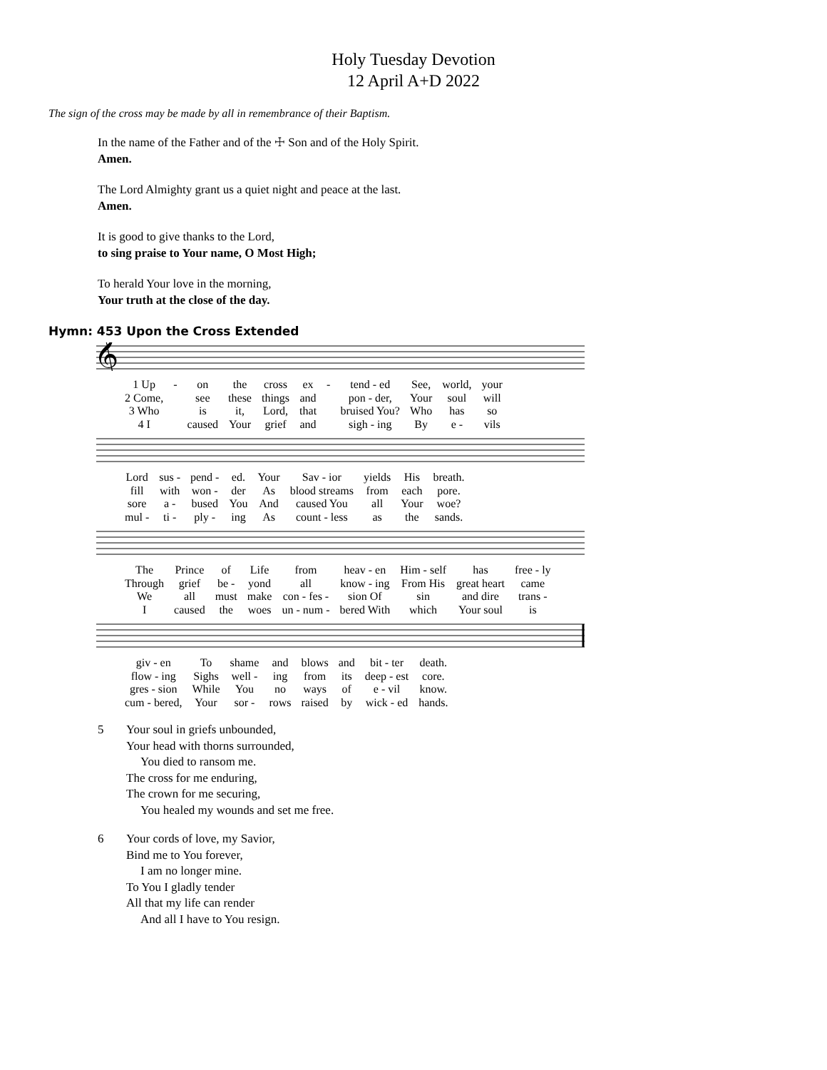Holy Tuesday Devotion
12 April A+D 2022
The sign of the cross may be made by all in remembrance of their Baptism.
In the name of the Father and of the ☩ Son and of the Holy Spirit.
Amen.
The Lord Almighty grant us a quiet night and peace at the last.
Amen.
It is good to give thanks to the Lord,
to sing praise to Your name, O Most High;
To herald Your love in the morning,
Your truth at the close of the day.
Hymn: 453 Upon the Cross Extended
𝄞
| 1 Up | - | on | the | cross | ex | - | tend - ed | See, | world, | your |
| 2 Come, | | see | these | things | and | | pon - der, | Your | soul | will |
| 3 Who | | is | it, | Lord, | that | | bruised You? | Who | has | so |
| 4 I | | caused | Your | grief | and | | sigh - ing | By | e - | vils |
| Lord | sus - | pend - | ed. | Your | Sav - ior | yields | His | breath. |
| fill | with | won - | der | As | blood streams | from | each | pore. |
| sore | a - | bused | You | And | caused You | all | Your | woe? |
| mul - | ti - | ply - | ing | As | count - less | as | the | sands. |
| The | Prince | of | Life | from | heav - en | Him - self | has | free - ly |
| Through | grief | be - | yond | all | know - ing | From His | great heart | came |
| We | all | must | make | con - fes - | sion Of | sin | and dire | trans - |
| I | caused | the | woes | un - num - | bered With | which | Your soul | is |
| giv - en | To | shame | and | blows | and | bit - ter | death. |
| flow - ing | Sighs | well - | ing | from | its | deep - est | core. |
| gres - sion | While | You | no | ways | of | e - vil | know. |
| cum - bered, | Your | sor - | rows | raised | by | wick - ed | hands. |
5 Your soul in griefs unbounded,
Your head with thorns surrounded,
You died to ransom me.
The cross for me enduring,
The crown for me securing,
You healed my wounds and set me free.
6 Your cords of love, my Savior,
Bind me to You forever,
I am no longer mine.
To You I gladly tender
All that my life can render
And all I have to You resign.